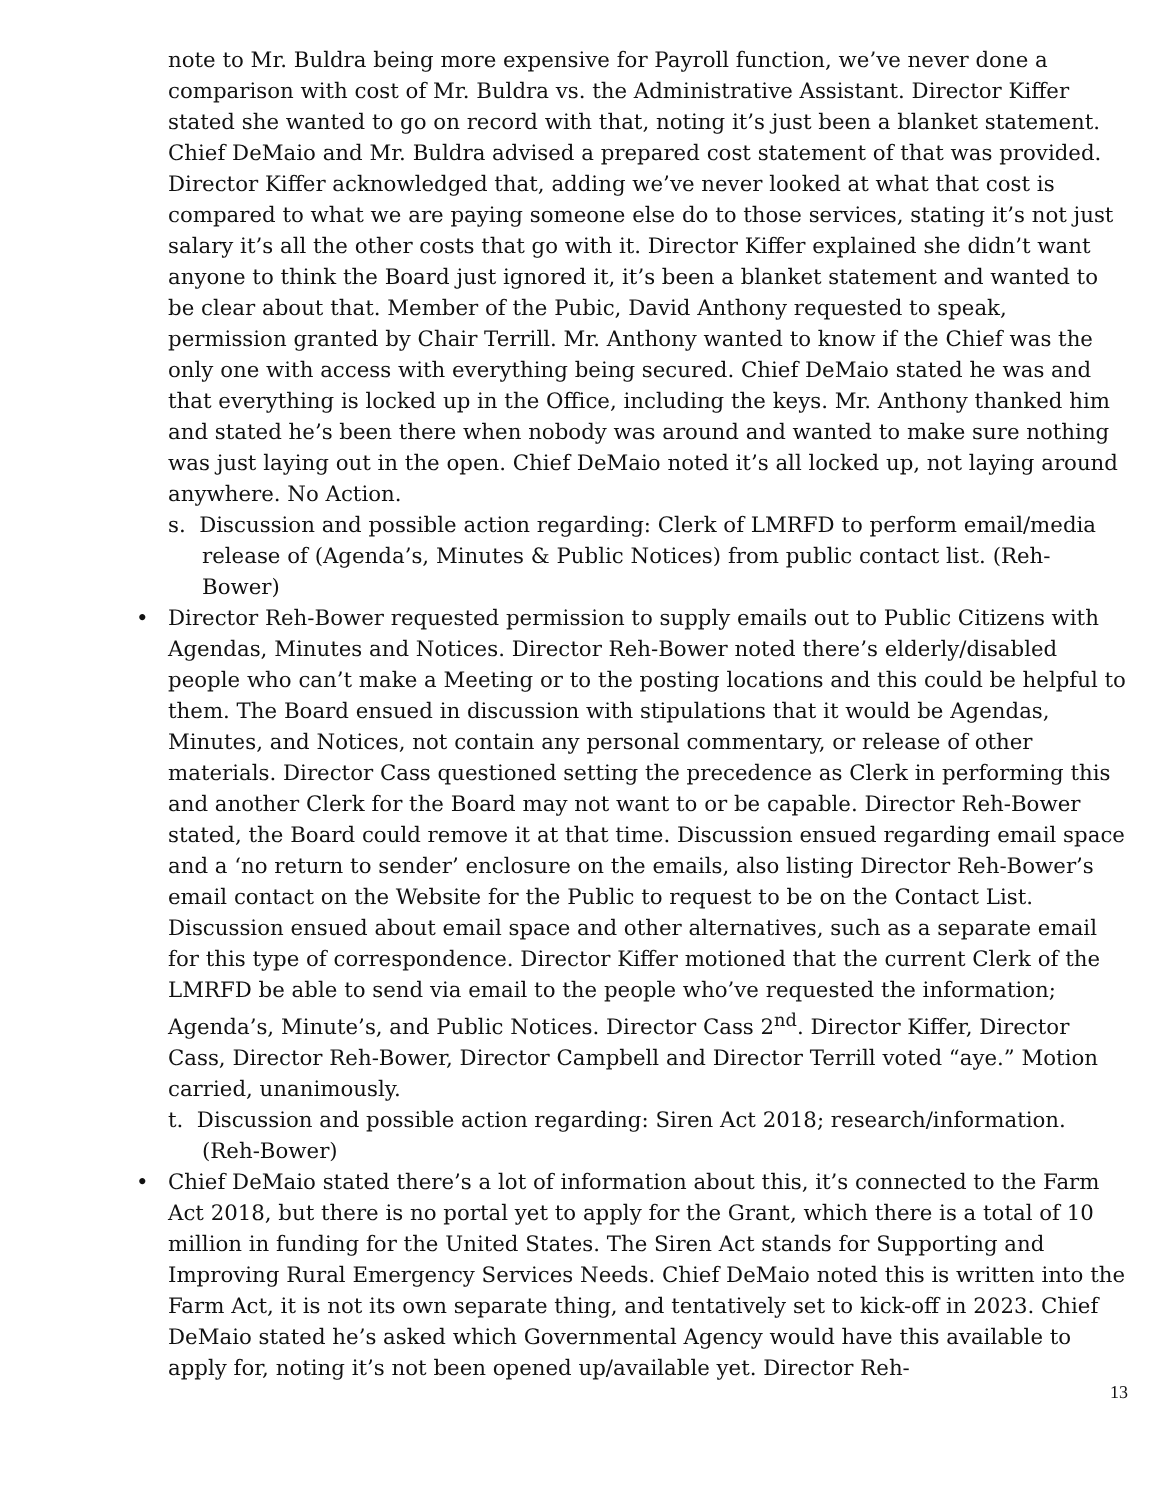note to Mr. Buldra being more expensive for Payroll function, we’ve never done a comparison with cost of Mr. Buldra vs. the Administrative Assistant. Director Kiffer stated she wanted to go on record with that, noting it’s just been a blanket statement. Chief DeMaio and Mr. Buldra advised a prepared cost statement of that was provided. Director Kiffer acknowledged that, adding we’ve never looked at what that cost is compared to what we are paying someone else do to those services, stating it’s not just salary it’s all the other costs that go with it. Director Kiffer explained she didn’t want anyone to think the Board just ignored it, it’s been a blanket statement and wanted to be clear about that. Member of the Pubic, David Anthony requested to speak, permission granted by Chair Terrill. Mr. Anthony wanted to know if the Chief was the only one with access with everything being secured. Chief DeMaio stated he was and that everything is locked up in the Office, including the keys. Mr. Anthony thanked him and stated he’s been there when nobody was around and wanted to make sure nothing was just laying out in the open. Chief DeMaio noted it’s all locked up, not laying around anywhere. No Action.
s. Discussion and possible action regarding: Clerk of LMRFD to perform email/media release of (Agenda’s, Minutes & Public Notices) from public contact list. (Reh-Bower)
• Director Reh-Bower requested permission to supply emails out to Public Citizens with Agendas, Minutes and Notices. Director Reh-Bower noted there’s elderly/disabled people who can’t make a Meeting or to the posting locations and this could be helpful to them. The Board ensued in discussion with stipulations that it would be Agendas, Minutes, and Notices, not contain any personal commentary, or release of other materials. Director Cass questioned setting the precedence as Clerk in performing this and another Clerk for the Board may not want to or be capable. Director Reh-Bower stated, the Board could remove it at that time. Discussion ensued regarding email space and a ‘no return to sender’ enclosure on the emails, also listing Director Reh-Bower’s email contact on the Website for the Public to request to be on the Contact List. Discussion ensued about email space and other alternatives, such as a separate email for this type of correspondence. Director Kiffer motioned that the current Clerk of the LMRFD be able to send via email to the people who’ve requested the information; Agenda’s, Minute’s, and Public Notices. Director Cass 2<sup>nd</sup>. Director Kiffer, Director Cass, Director Reh-Bower, Director Campbell and Director Terrill voted “aye.” Motion carried, unanimously.
t. Discussion and possible action regarding: Siren Act 2018; research/information. (Reh-Bower)
• Chief DeMaio stated there’s a lot of information about this, it’s connected to the Farm Act 2018, but there is no portal yet to apply for the Grant, which there is a total of 10 million in funding for the United States. The Siren Act stands for Supporting and Improving Rural Emergency Services Needs. Chief DeMaio noted this is written into the Farm Act, it is not its own separate thing, and tentatively set to kick-off in 2023. Chief DeMaio stated he’s asked which Governmental Agency would have this available to apply for, noting it’s not been opened up/available yet. Director Reh-
13